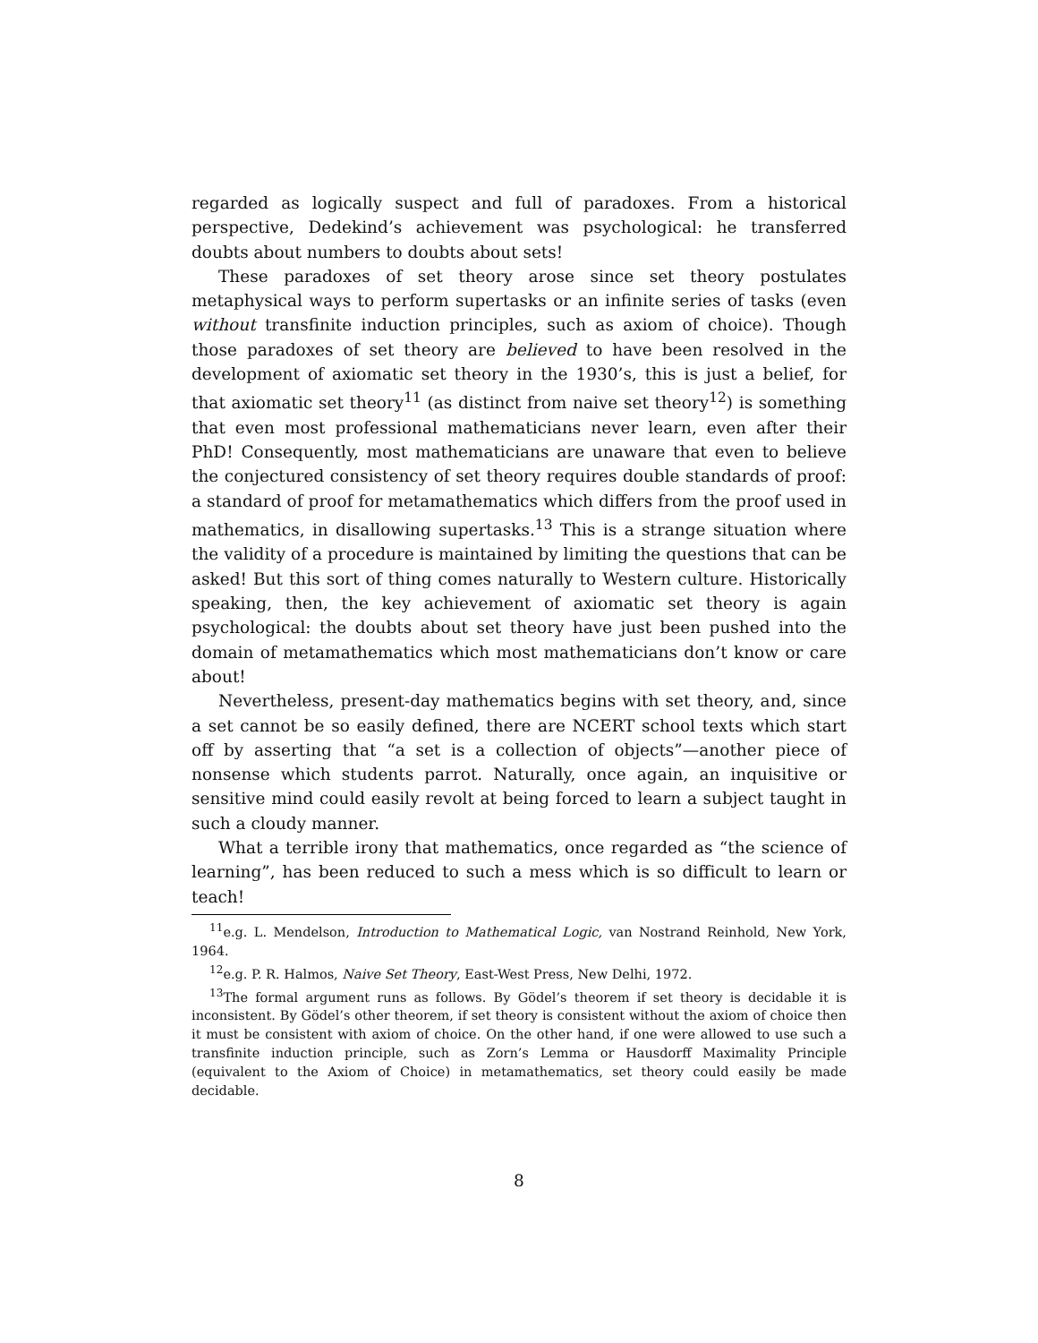regarded as logically suspect and full of paradoxes. From a historical perspective, Dedekind’s achievement was psychological: he transferred doubts about numbers to doubts about sets!
These paradoxes of set theory arose since set theory postulates metaphysical ways to perform supertasks or an infinite series of tasks (even without transfinite induction principles, such as axiom of choice). Though those paradoxes of set theory are believed to have been resolved in the development of axiomatic set theory in the 1930’s, this is just a belief, for that axiomatic set theory<sup>11</sup> (as distinct from naive set theory<sup>12</sup>) is something that even most professional mathematicians never learn, even after their PhD! Consequently, most mathematicians are unaware that even to believe the conjectured consistency of set theory requires double standards of proof: a standard of proof for metamathematics which differs from the proof used in mathematics, in disallowing supertasks.<sup>13</sup> This is a strange situation where the validity of a procedure is maintained by limiting the questions that can be asked! But this sort of thing comes naturally to Western culture. Historically speaking, then, the key achievement of axiomatic set theory is again psychological: the doubts about set theory have just been pushed into the domain of metamathematics which most mathematicians don’t know or care about!
Nevertheless, present-day mathematics begins with set theory, and, since a set cannot be so easily defined, there are NCERT school texts which start off by asserting that “a set is a collection of objects”—another piece of nonsense which students parrot. Naturally, once again, an inquisitive or sensitive mind could easily revolt at being forced to learn a subject taught in such a cloudy manner.
What a terrible irony that mathematics, once regarded as “the science of learning”, has been reduced to such a mess which is so difficult to learn or teach!
<sup>11</sup> e.g. L. Mendelson, Introduction to Mathematical Logic, van Nostrand Reinhold, New York, 1964.
<sup>12</sup> e.g. P. R. Halmos, Naive Set Theory, East-West Press, New Delhi, 1972.
<sup>13</sup> The formal argument runs as follows. By Gödel’s theorem if set theory is decidable it is inconsistent. By Gödel’s other theorem, if set theory is consistent without the axiom of choice then it must be consistent with axiom of choice. On the other hand, if one were allowed to use such a transfinite induction principle, such as Zorn’s Lemma or Hausdorff Maximality Principle (equivalent to the Axiom of Choice) in metamathematics, set theory could easily be made decidable.
8